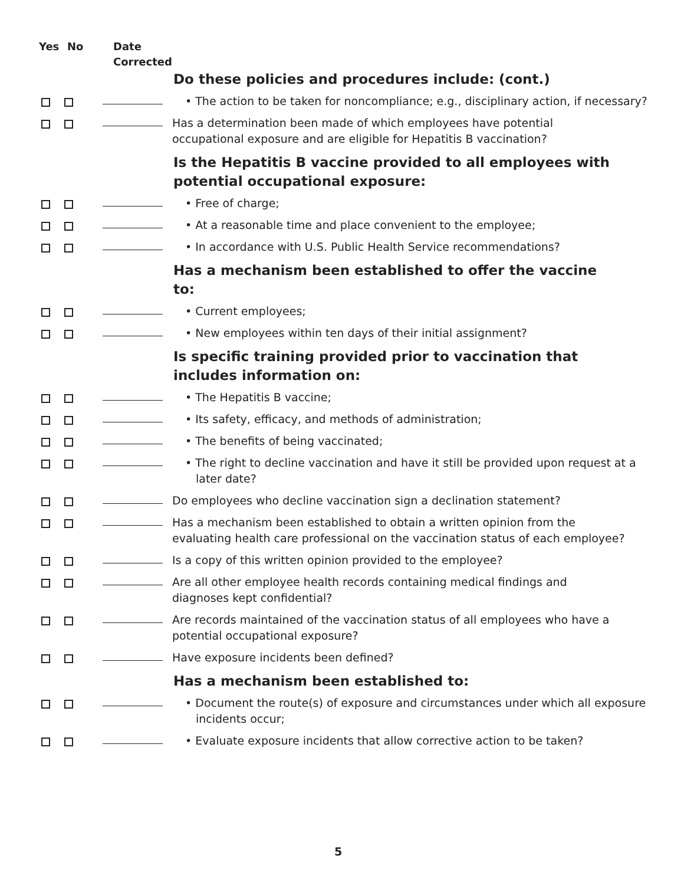Yes No Date
Corrected
Do these policies and procedures include: (cont.)
• The action to be taken for noncompliance; e.g., disciplinary action, if necessary?
Has a determination been made of which employees have potential occupational exposure and are eligible for Hepatitis B vaccination?
Is the Hepatitis B vaccine provided to all employees with potential occupational exposure:
• Free of charge;
• At a reasonable time and place convenient to the employee;
• In accordance with U.S. Public Health Service recommendations?
Has a mechanism been established to offer the vaccine to:
• Current employees;
• New employees within ten days of their initial assignment?
Is specific training provided prior to vaccination that includes information on:
• The Hepatitis B vaccine;
• Its safety, efficacy, and methods of administration;
• The benefits of being vaccinated;
• The right to decline vaccination and have it still be provided upon request at a later date?
Do employees who decline vaccination sign a declination statement?
Has a mechanism been established to obtain a written opinion from the evaluating health care professional on the vaccination status of each employee?
Is a copy of this written opinion provided to the employee?
Are all other employee health records containing medical findings and diagnoses kept confidential?
Are records maintained of the vaccination status of all employees who have a potential occupational exposure?
Have exposure incidents been defined?
Has a mechanism been established to:
• Document the route(s) of exposure and circumstances under which all exposure incidents occur;
• Evaluate exposure incidents that allow corrective action to be taken?
5